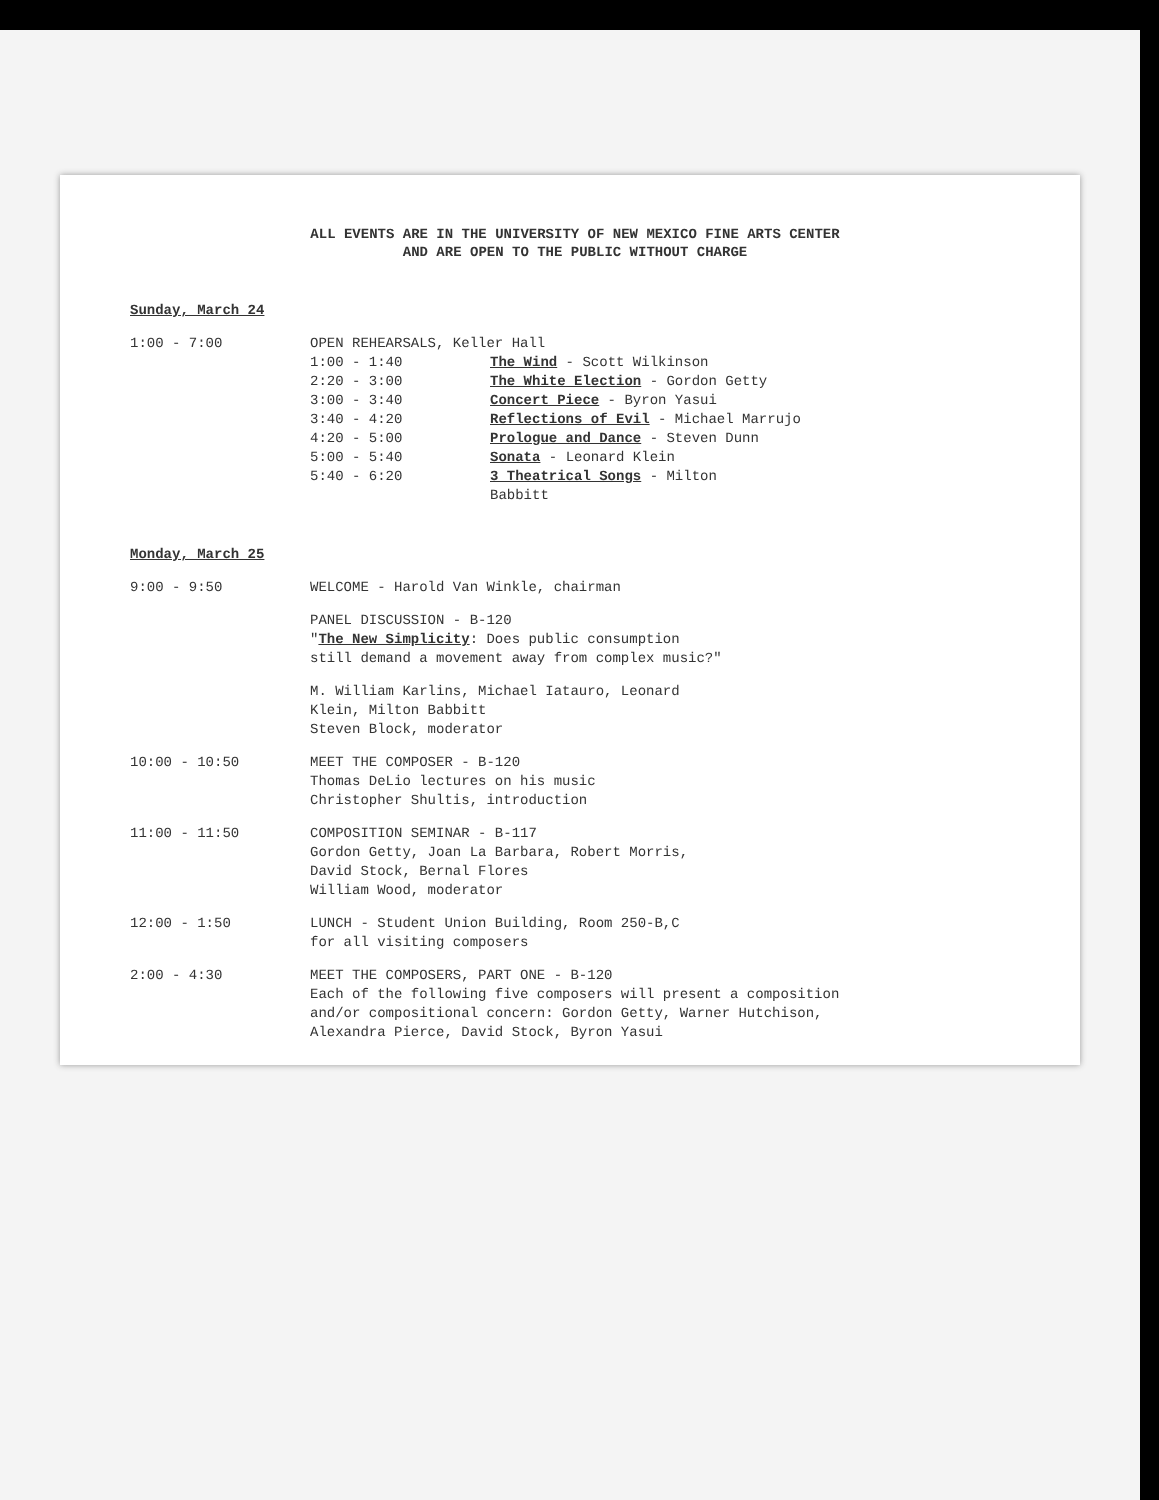ALL EVENTS ARE IN THE UNIVERSITY OF NEW MEXICO FINE ARTS CENTER
AND ARE OPEN TO THE PUBLIC WITHOUT CHARGE
Sunday, March 24
1:00 - 7:00 OPEN REHEARSALS, Keller Hall
1:00 - 1:40 The Wind - Scott Wilkinson
2:20 - 3:00 The White Election - Gordon Getty
3:00 - 3:40 Concert Piece - Byron Yasui
3:40 - 4:20 Reflections of Evil - Michael Marrujo
4:20 - 5:00 Prologue and Dance - Steven Dunn
5:00 - 5:40 Sonata - Leonard Klein
5:40 - 6:20 3 Theatrical Songs - Milton
Babbitt
Monday, March 25
9:00 - 9:50 WELCOME - Harold Van Winkle, chairman
PANEL DISCUSSION - B-120
"The New Simplicity: Does public consumption
still demand a movement away from complex music?"
M. William Karlins, Michael Iatauro, Leonard
Klein, Milton Babbitt
Steven Block, moderator
10:00 - 10:50 MEET THE COMPOSER - B-120
Thomas DeLio lectures on his music
Christopher Shultis, introduction
11:00 - 11:50 COMPOSITION SEMINAR - B-117
Gordon Getty, Joan La Barbara, Robert Morris,
David Stock, Bernal Flores
William Wood, moderator
12:00 - 1:50 LUNCH - Student Union Building, Room 250-B,C
for all visiting composers
2:00 - 4:30 MEET THE COMPOSERS, PART ONE - B-120
Each of the following five composers will present a composition
and/or compositional concern: Gordon Getty, Warner Hutchison,
Alexandra Pierce, David Stock, Byron Yasui